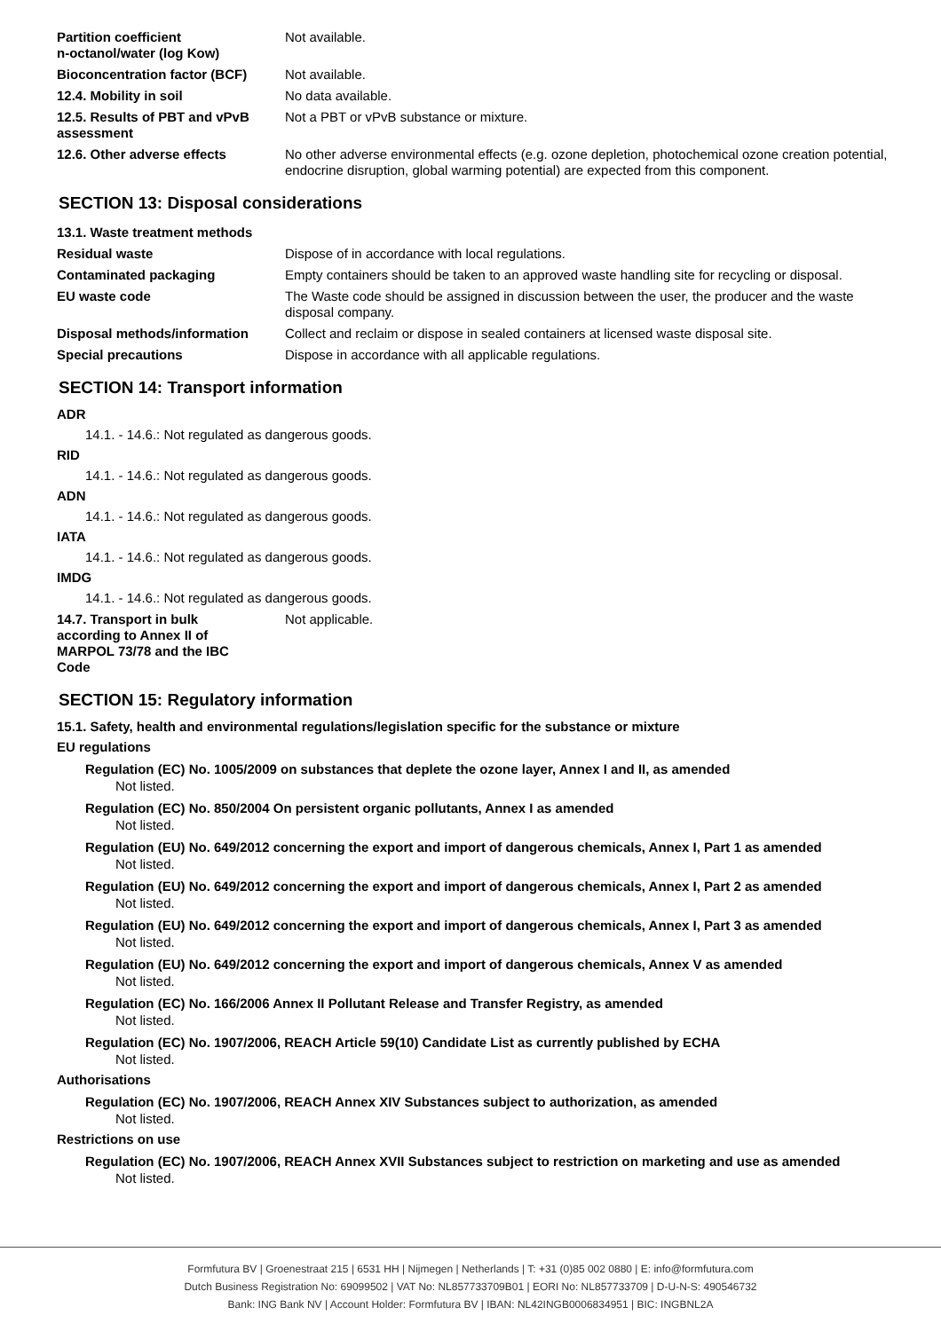| Partition coefficient n-octanol/water (log Kow) | Not available. |
| Bioconcentration factor (BCF) | Not available. |
| 12.4. Mobility in soil | No data available. |
| 12.5. Results of PBT and vPvB assessment | Not a PBT or vPvB substance or mixture. |
| 12.6. Other adverse effects | No other adverse environmental effects (e.g. ozone depletion, photochemical ozone creation potential, endocrine disruption, global warming potential) are expected from this component. |
SECTION 13: Disposal considerations
| 13.1. Waste treatment methods | |
| Residual waste | Dispose of in accordance with local regulations. |
| Contaminated packaging | Empty containers should be taken to an approved waste handling site for recycling or disposal. |
| EU waste code | The Waste code should be assigned in discussion between the user, the producer and the waste disposal company. |
| Disposal methods/information | Collect and reclaim or dispose in sealed containers at licensed waste disposal site. |
| Special precautions | Dispose in accordance with all applicable regulations. |
SECTION 14: Transport information
ADR
14.1. - 14.6.: Not regulated as dangerous goods.
RID
14.1. - 14.6.: Not regulated as dangerous goods.
ADN
14.1. - 14.6.: Not regulated as dangerous goods.
IATA
14.1. - 14.6.: Not regulated as dangerous goods.
IMDG
14.1. - 14.6.: Not regulated as dangerous goods.
| 14.7. Transport in bulk according to Annex II of MARPOL 73/78 and the IBC Code | Not applicable. |
SECTION 15: Regulatory information
15.1. Safety, health and environmental regulations/legislation specific for the substance or mixture
EU regulations
Regulation (EC) No. 1005/2009 on substances that deplete the ozone layer, Annex I and II, as amended
Not listed.
Regulation (EC) No. 850/2004 On persistent organic pollutants, Annex I as amended
Not listed.
Regulation (EU) No. 649/2012 concerning the export and import of dangerous chemicals, Annex I, Part 1 as amended
Not listed.
Regulation (EU) No. 649/2012 concerning the export and import of dangerous chemicals, Annex I, Part 2 as amended
Not listed.
Regulation (EU) No. 649/2012 concerning the export and import of dangerous chemicals, Annex I, Part 3 as amended
Not listed.
Regulation (EU) No. 649/2012 concerning the export and import of dangerous chemicals, Annex V as amended
Not listed.
Regulation (EC) No. 166/2006 Annex II Pollutant Release and Transfer Registry, as amended
Not listed.
Regulation (EC) No. 1907/2006, REACH Article 59(10) Candidate List as currently published by ECHA
Not listed.
Authorisations
Regulation (EC) No. 1907/2006, REACH Annex XIV Substances subject to authorization, as amended
Not listed.
Restrictions on use
Regulation (EC) No. 1907/2006, REACH Annex XVII Substances subject to restriction on marketing and use as amended
Not listed.
Formfutura BV | Groenestraat 215 | 6531 HH | Nijmegen | Netherlands | T: +31 (0)85 002 0880 | E: info@formfutura.com
Dutch Business Registration No: 69099502 | VAT No: NL857733709B01 | EORI No: NL857733709 | D-U-N-S: 490546732
Bank: ING Bank NV | Account Holder: Formfutura BV | IBAN: NL42INGB0006834951 | BIC: INGBNL2A